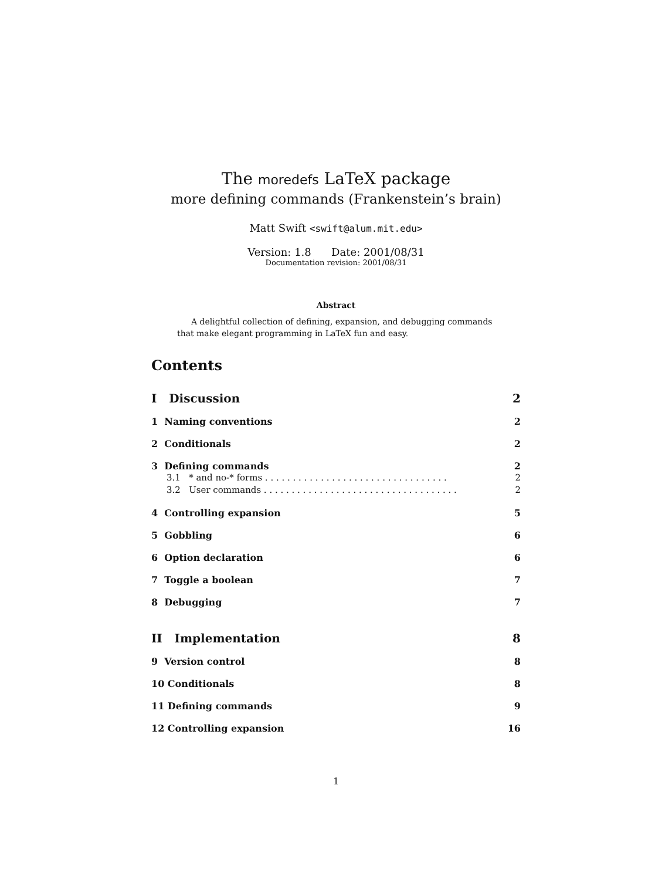The moredefs LaTeX package
more defining commands (Frankenstein’s brain)
Matt Swift <swift@alum.mit.edu>
Version: 1.8 Date: 2001/08/31
Documentation revision: 2001/08/31
Abstract
A delightful collection of defining, expansion, and debugging commands that make elegant programming in LaTeX fun and easy.
Contents
I Discussion 2
1 Naming conventions 2
2 Conditionals 2
3 Defining commands 2
3.1 * and no-* forms . . . . . . . . . . . . . . . . . . . . . . . . . . . . . . . . . 2
3.2 User commands . . . . . . . . . . . . . . . . . . . . . . . . . . . . . . . . . . . 2
4 Controlling expansion 5
5 Gobbling 6
6 Option declaration 6
7 Toggle a boolean 7
8 Debugging 7
II Implementation 8
9 Version control 8
10 Conditionals 8
11 Defining commands 9
12 Controlling expansion 16
1